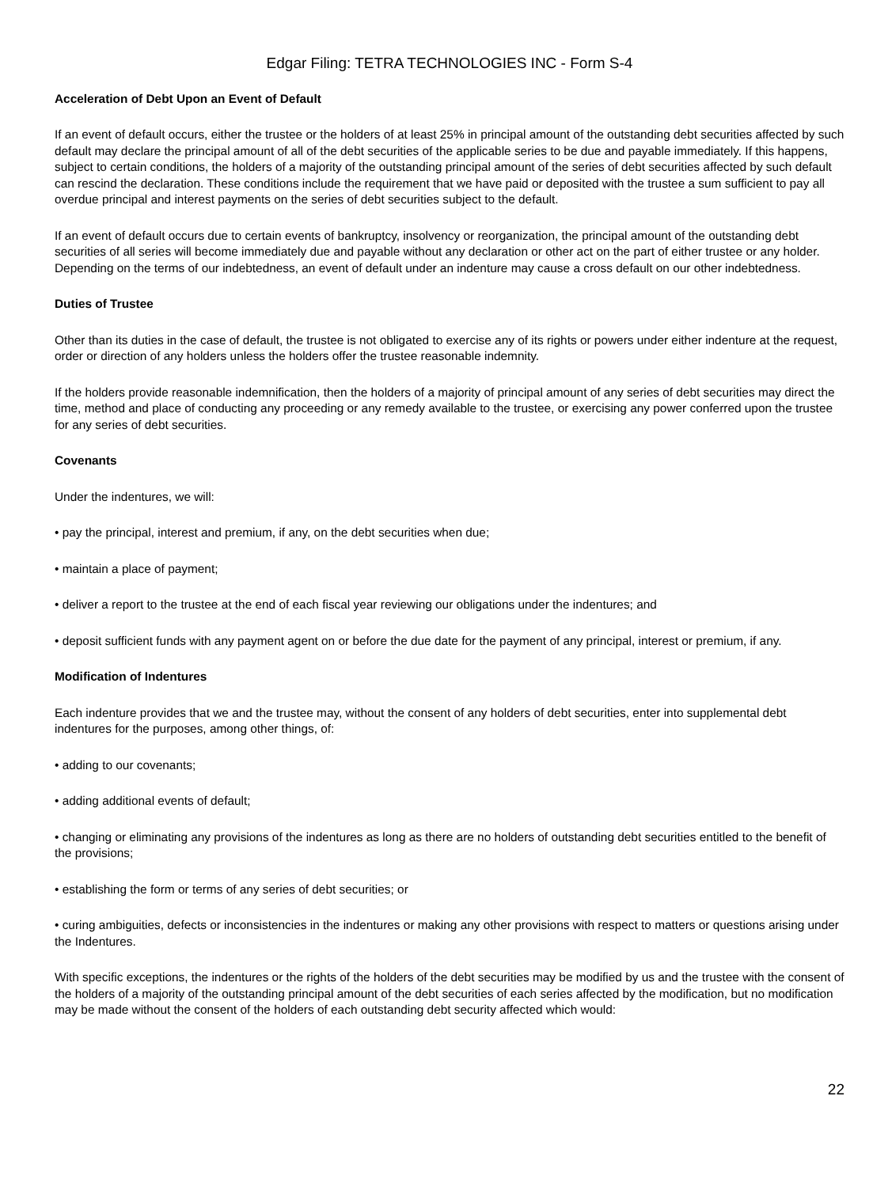Edgar Filing: TETRA TECHNOLOGIES INC - Form S-4
Acceleration of Debt Upon an Event of Default
If an event of default occurs, either the trustee or the holders of at least 25% in principal amount of the outstanding debt securities affected by such default may declare the principal amount of all of the debt securities of the applicable series to be due and payable immediately. If this happens, subject to certain conditions, the holders of a majority of the outstanding principal amount of the series of debt securities affected by such default can rescind the declaration. These conditions include the requirement that we have paid or deposited with the trustee a sum sufficient to pay all overdue principal and interest payments on the series of debt securities subject to the default.
If an event of default occurs due to certain events of bankruptcy, insolvency or reorganization, the principal amount of the outstanding debt securities of all series will become immediately due and payable without any declaration or other act on the part of either trustee or any holder. Depending on the terms of our indebtedness, an event of default under an indenture may cause a cross default on our other indebtedness.
Duties of Trustee
Other than its duties in the case of default, the trustee is not obligated to exercise any of its rights or powers under either indenture at the request, order or direction of any holders unless the holders offer the trustee reasonable indemnity.
If the holders provide reasonable indemnification, then the holders of a majority of principal amount of any series of debt securities may direct the time, method and place of conducting any proceeding or any remedy available to the trustee, or exercising any power conferred upon the trustee for any series of debt securities.
Covenants
Under the indentures, we will:
• pay the principal, interest and premium, if any, on the debt securities when due;
• maintain a place of payment;
• deliver a report to the trustee at the end of each fiscal year reviewing our obligations under the indentures; and
• deposit sufficient funds with any payment agent on or before the due date for the payment of any principal, interest or premium, if any.
Modification of Indentures
Each indenture provides that we and the trustee may, without the consent of any holders of debt securities, enter into supplemental debt indentures for the purposes, among other things, of:
• adding to our covenants;
• adding additional events of default;
• changing or eliminating any provisions of the indentures as long as there are no holders of outstanding debt securities entitled to the benefit of the provisions;
• establishing the form or terms of any series of debt securities; or
• curing ambiguities, defects or inconsistencies in the indentures or making any other provisions with respect to matters or questions arising under the Indentures.
With specific exceptions, the indentures or the rights of the holders of the debt securities may be modified by us and the trustee with the consent of the holders of a majority of the outstanding principal amount of the debt securities of each series affected by the modification, but no modification may be made without the consent of the holders of each outstanding debt security affected which would:
22